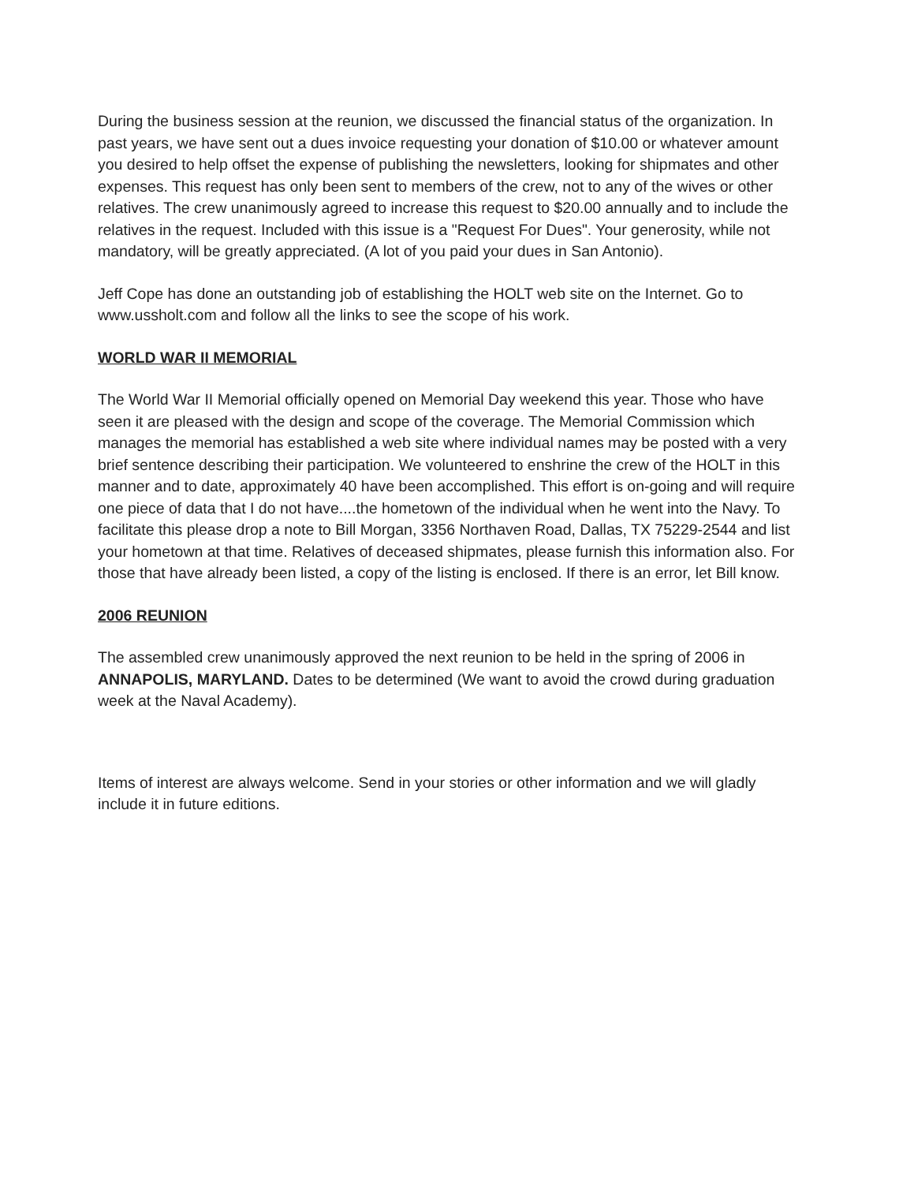During the business session at the reunion, we discussed the financial status of the organization. In past years, we have sent out a dues invoice requesting your donation of $10.00 or whatever amount you desired to help offset the expense of publishing the newsletters, looking for shipmates and other expenses. This request has only been sent to members of the crew, not to any of the wives or other relatives. The crew unanimously agreed to increase this request to $20.00 annually and to include the relatives in the request. Included with this issue is a "Request For Dues". Your generosity, while not mandatory, will be greatly appreciated. (A lot of you paid your dues in San Antonio).
Jeff Cope has done an outstanding job of establishing the HOLT web site on the Internet. Go to www.ussholt.com and follow all the links to see the scope of his work.
WORLD WAR II MEMORIAL
The World War II Memorial officially opened on Memorial Day weekend this year. Those who have seen it are pleased with the design and scope of the coverage. The Memorial Commission which manages the memorial has established a web site where individual names may be posted with a very brief sentence describing their participation. We volunteered to enshrine the crew of the HOLT in this manner and to date, approximately 40 have been accomplished. This effort is on-going and will require one piece of data that I do not have....the hometown of the individual when he went into the Navy. To facilitate this please drop a note to Bill Morgan, 3356 Northaven Road, Dallas, TX 75229-2544 and list your hometown at that time. Relatives of deceased shipmates, please furnish this information also. For those that have already been listed, a copy of the listing is enclosed. If there is an error, let Bill know.
2006 REUNION
The assembled crew unanimously approved the next reunion to be held in the spring of 2006 in ANNAPOLIS, MARYLAND. Dates to be determined (We want to avoid the crowd during graduation week at the Naval Academy).
Items of interest are always welcome. Send in your stories or other information and we will gladly include it in future editions.